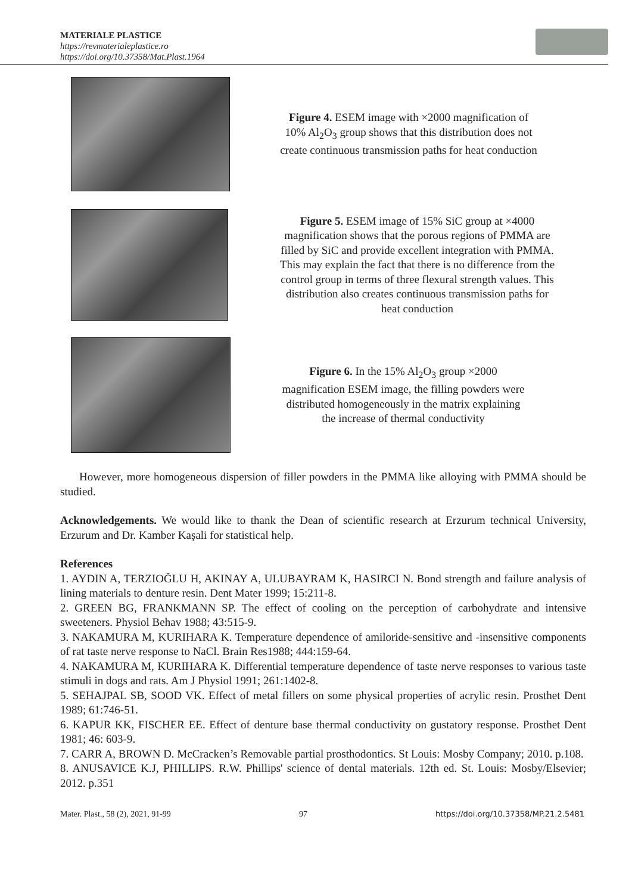MATERIALE PLASTICE
https://revmaterialeplastice.ro
https://doi.org/10.37358/Mat.Plast.1964
Figure 4. ESEM image with ×2000 magnification of 10% Al<sub>2</sub>O<sub>3</sub> group shows that this distribution does not create continuous transmission paths for heat conduction
Figure 5. ESEM image of 15% SiC group at ×4000 magnification shows that the porous regions of PMMA are filled by SiC and provide excellent integration with PMMA. This may explain the fact that there is no difference from the control group in terms of three flexural strength values. This distribution also creates continuous transmission paths for heat conduction
Figure 6. In the 15% Al<sub>2</sub>O<sub>3</sub> group ×2000 magnification ESEM image, the filling powders were distributed homogeneously in the matrix explaining the increase of thermal conductivity
However, more homogeneous dispersion of filler powders in the PMMA like alloying with PMMA should be studied.
Acknowledgements. We would like to thank the Dean of scientific research at Erzurum technical University, Erzurum and Dr. Kamber Kaşali for statistical help.
References
1. AYDIN A, TERZIOĞLU H, AKINAY A, ULUBAYRAM K, HASIRCI N. Bond strength and failure analysis of lining materials to denture resin. Dent Mater 1999; 15:211-8.
2. GREEN BG, FRANKMANN SP. The effect of cooling on the perception of carbohydrate and intensive sweeteners. Physiol Behav 1988; 43:515-9.
3. NAKAMURA M, KURIHARA K. Temperature dependence of amiloride-sensitive and -insensitive components of rat taste nerve response to NaCl. Brain Res1988; 444:159-64.
4. NAKAMURA M, KURIHARA K. Differential temperature dependence of taste nerve responses to various taste stimuli in dogs and rats. Am J Physiol 1991; 261:1402-8.
5. SEHAJPAL SB, SOOD VK. Effect of metal fillers on some physical properties of acrylic resin. Prosthet Dent 1989; 61:746-51.
6. KAPUR KK, FISCHER EE. Effect of denture base thermal conductivity on gustatory response. Prosthet Dent 1981; 46: 603-9.
7. CARR A, BROWN D. McCracken’s Removable partial prosthodontics. St Louis: Mosby Company; 2010. p.108.
8. ANUSAVICE K.J, PHILLIPS. R.W. Phillips' science of dental materials. 12th ed. St. Louis: Mosby/Elsevier; 2012. p.351
Mater. Plast., 58 (2), 2021, 91-99 97 https://doi.org/10.37358/MP.21.2.5481